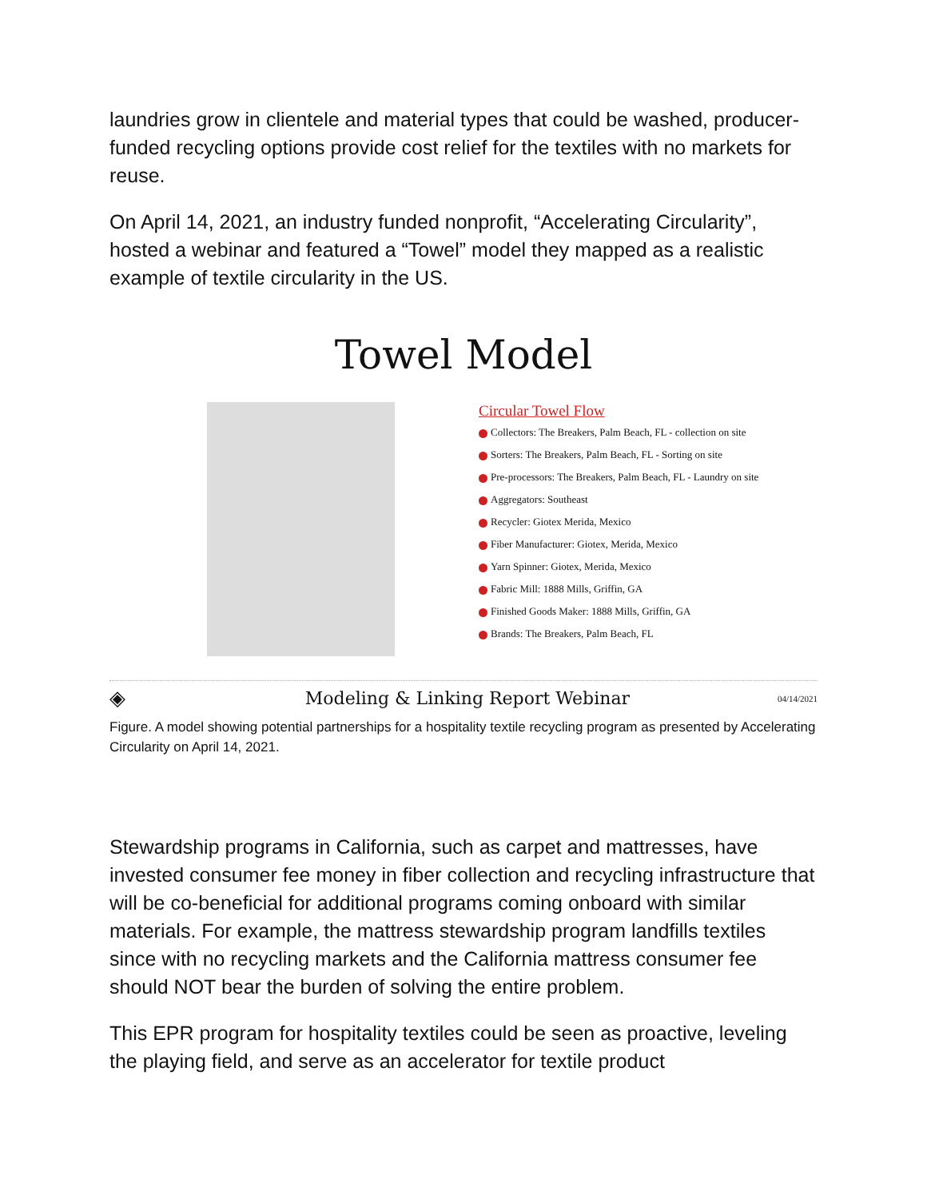laundries grow in clientele and material types that could be washed, producer-funded recycling options provide cost relief for the textiles with no markets for reuse.
On April 14, 2021, an industry funded nonprofit, “Accelerating Circularity”, hosted a webinar and featured a “Towel” model they mapped as a realistic example of textile circularity in the US.
Towel Model
Circular Towel Flow
Collectors: The Breakers, Palm Beach, FL - collection on site
Sorters: The Breakers, Palm Beach, FL - Sorting on site
Pre-processors: The Breakers, Palm Beach, FL - Laundry on site
Aggregators: Southeast
Recycler: Giotex Merida, Mexico
Fiber Manufacturer: Giotex, Merida, Mexico
Yarn Spinner: Giotex, Merida, Mexico
Fabric Mill: 1888 Mills, Griffin, GA
Finished Goods Maker: 1888 Mills, Griffin, GA
Brands: The Breakers, Palm Beach, FL
◈ Modeling & Linking Report Webinar 04/14/2021
Figure. A model showing potential partnerships for a hospitality textile recycling program as presented by Accelerating Circularity on April 14, 2021.
Stewardship programs in California, such as carpet and mattresses, have invested consumer fee money in fiber collection and recycling infrastructure that will be co-beneficial for additional programs coming onboard with similar materials. For example, the mattress stewardship program landfills textiles since with no recycling markets and the California mattress consumer fee should NOT bear the burden of solving the entire problem.
This EPR program for hospitality textiles could be seen as proactive, leveling the playing field, and serve as an accelerator for textile product